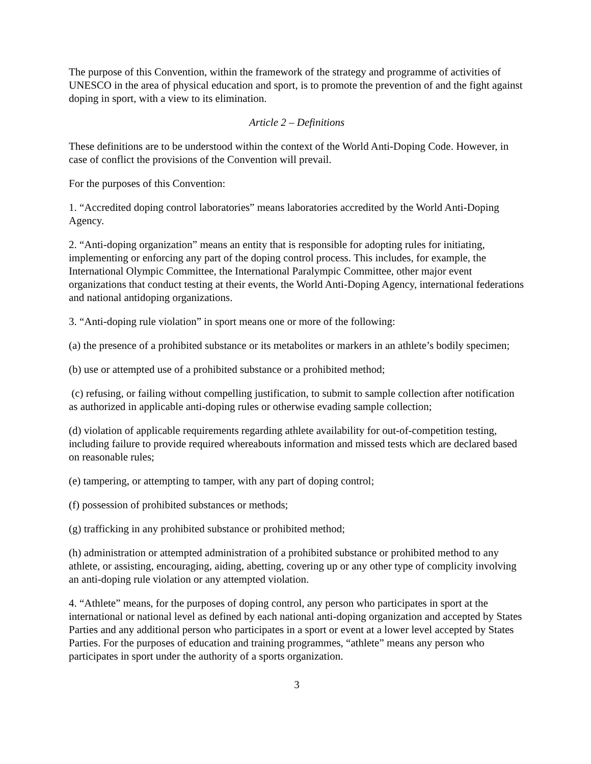The purpose of this Convention, within the framework of the strategy and programme of activities of UNESCO in the area of physical education and sport, is to promote the prevention of and the fight against doping in sport, with a view to its elimination.
Article 2 – Definitions
These definitions are to be understood within the context of the World Anti-Doping Code. However, in case of conflict the provisions of the Convention will prevail.
For the purposes of this Convention:
1. “Accredited doping control laboratories” means laboratories accredited by the World Anti-Doping Agency.
2. “Anti-doping organization” means an entity that is responsible for adopting rules for initiating, implementing or enforcing any part of the doping control process. This includes, for example, the International Olympic Committee, the International Paralympic Committee, other major event organizations that conduct testing at their events, the World Anti-Doping Agency, international federations and national antidoping organizations.
3. “Anti-doping rule violation” in sport means one or more of the following:
(a) the presence of a prohibited substance or its metabolites or markers in an athlete’s bodily specimen;
(b) use or attempted use of a prohibited substance or a prohibited method;
(c) refusing, or failing without compelling justification, to submit to sample collection after notification as authorized in applicable anti-doping rules or otherwise evading sample collection;
(d) violation of applicable requirements regarding athlete availability for out-of-competition testing, including failure to provide required whereabouts information and missed tests which are declared based on reasonable rules;
(e) tampering, or attempting to tamper, with any part of doping control;
(f) possession of prohibited substances or methods;
(g) trafficking in any prohibited substance or prohibited method;
(h) administration or attempted administration of a prohibited substance or prohibited method to any athlete, or assisting, encouraging, aiding, abetting, covering up or any other type of complicity involving an anti-doping rule violation or any attempted violation.
4. “Athlete” means, for the purposes of doping control, any person who participates in sport at the international or national level as defined by each national anti-doping organization and accepted by States Parties and any additional person who participates in a sport or event at a lower level accepted by States Parties. For the purposes of education and training programmes, “athlete” means any person who participates in sport under the authority of a sports organization.
3